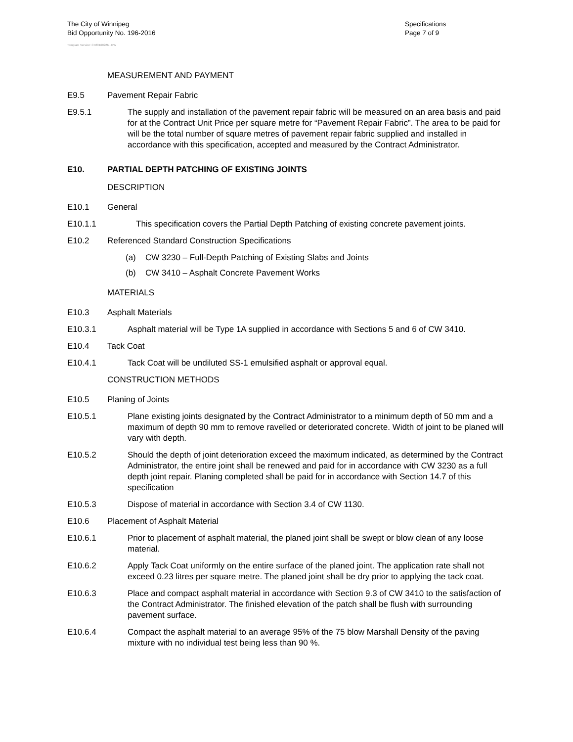The City of Winnipeg
Bid Opportunity No. 196-2016
Specifications
Page 7 of 9
Template Version: C420160226 - RW
MEASUREMENT AND PAYMENT
E9.5 Pavement Repair Fabric
E9.5.1 The supply and installation of the pavement repair fabric will be measured on an area basis and paid for at the Contract Unit Price per square metre for “Pavement Repair Fabric”. The area to be paid for will be the total number of square metres of pavement repair fabric supplied and installed in accordance with this specification, accepted and measured by the Contract Administrator.
E10. PARTIAL DEPTH PATCHING OF EXISTING JOINTS
DESCRIPTION
E10.1 General
E10.1.1 This specification covers the Partial Depth Patching of existing concrete pavement joints.
E10.2 Referenced Standard Construction Specifications
(a) CW 3230 – Full-Depth Patching of Existing Slabs and Joints
(b) CW 3410 – Asphalt Concrete Pavement Works
MATERIALS
E10.3 Asphalt Materials
E10.3.1 Asphalt material will be Type 1A supplied in accordance with Sections 5 and 6 of CW 3410.
E10.4 Tack Coat
E10.4.1 Tack Coat will be undiluted SS-1 emulsified asphalt or approval equal.
CONSTRUCTION METHODS
E10.5 Planing of Joints
E10.5.1 Plane existing joints designated by the Contract Administrator to a minimum depth of 50 mm and a maximum of depth 90 mm to remove ravelled or deteriorated concrete. Width of joint to be planed will vary with depth.
E10.5.2 Should the depth of joint deterioration exceed the maximum indicated, as determined by the Contract Administrator, the entire joint shall be renewed and paid for in accordance with CW 3230 as a full depth joint repair. Planing completed shall be paid for in accordance with Section 14.7 of this specification
E10.5.3 Dispose of material in accordance with Section 3.4 of CW 1130.
E10.6 Placement of Asphalt Material
E10.6.1 Prior to placement of asphalt material, the planed joint shall be swept or blow clean of any loose material.
E10.6.2 Apply Tack Coat uniformly on the entire surface of the planed joint. The application rate shall not exceed 0.23 litres per square metre. The planed joint shall be dry prior to applying the tack coat.
E10.6.3 Place and compact asphalt material in accordance with Section 9.3 of CW 3410 to the satisfaction of the Contract Administrator. The finished elevation of the patch shall be flush with surrounding pavement surface.
E10.6.4 Compact the asphalt material to an average 95% of the 75 blow Marshall Density of the paving mixture with no individual test being less than 90 %.